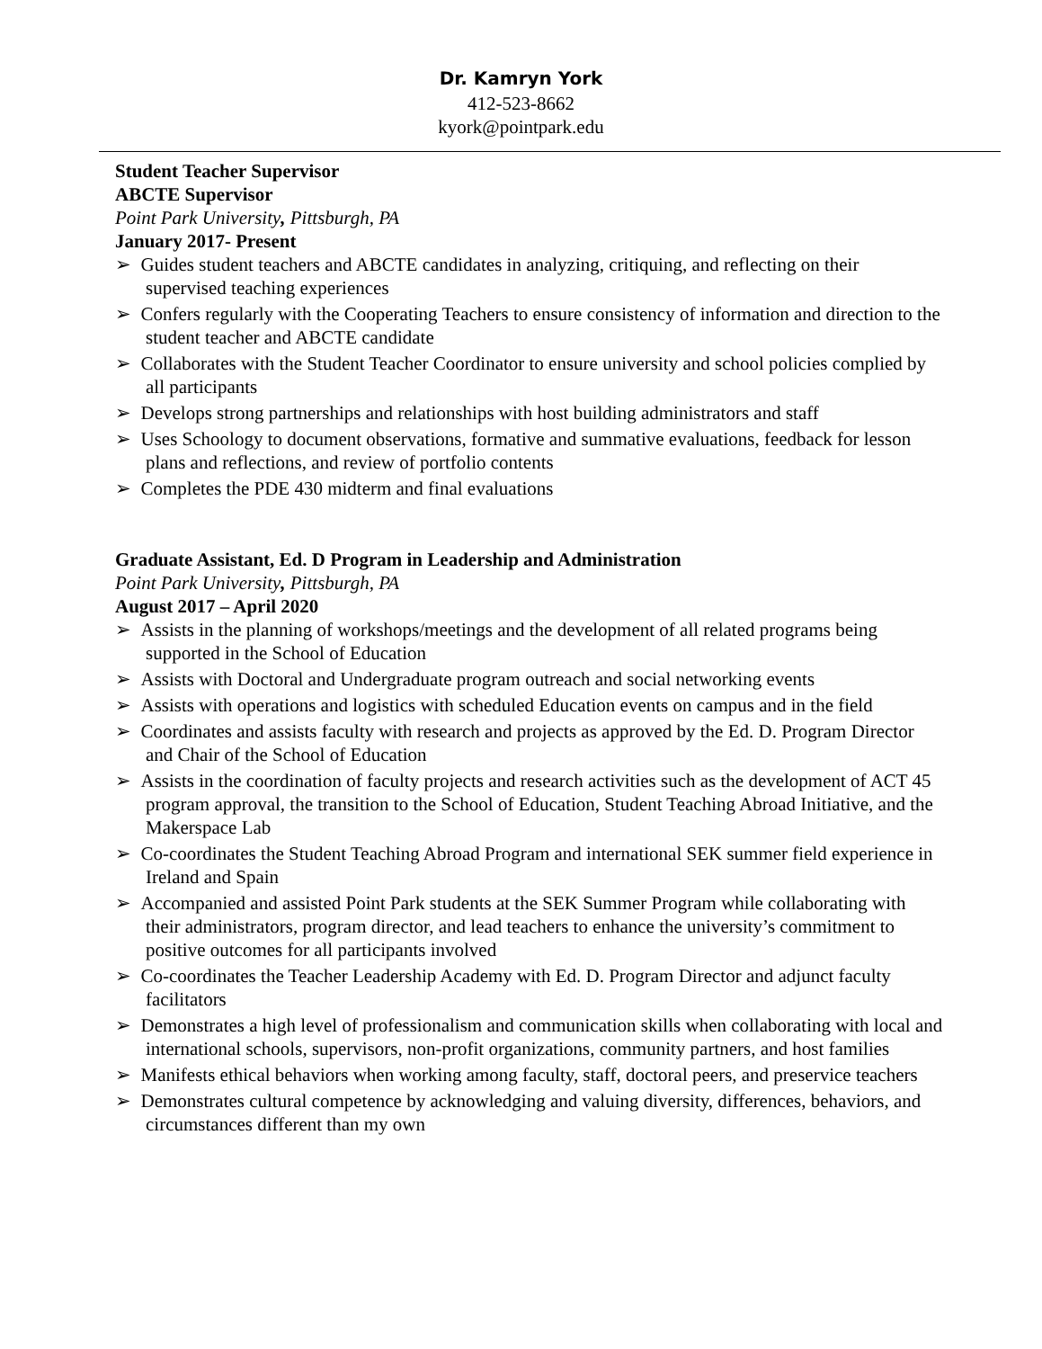Dr. Kamryn York
412-523-8662
kyork@pointpark.edu
Student Teacher Supervisor
ABCTE Supervisor
Point Park University, Pittsburgh, PA
January 2017- Present
➢ Guides student teachers and ABCTE candidates in analyzing, critiquing, and reflecting on their supervised teaching experiences
➢ Confers regularly with the Cooperating Teachers to ensure consistency of information and direction to the student teacher and ABCTE candidate
➢ Collaborates with the Student Teacher Coordinator to ensure university and school policies complied by all participants
➢ Develops strong partnerships and relationships with host building administrators and staff
➢ Uses Schoology to document observations, formative and summative evaluations, feedback for lesson plans and reflections, and review of portfolio contents
➢ Completes the PDE 430 midterm and final evaluations
Graduate Assistant, Ed. D Program in Leadership and Administration
Point Park University, Pittsburgh, PA
August 2017 – April 2020
➢ Assists in the planning of workshops/meetings and the development of all related programs being supported in the School of Education
➢ Assists with Doctoral and Undergraduate program outreach and social networking events
➢ Assists with operations and logistics with scheduled Education events on campus and in the field
➢ Coordinates and assists faculty with research and projects as approved by the Ed. D. Program Director and Chair of the School of Education
➢ Assists in the coordination of faculty projects and research activities such as the development of ACT 45 program approval, the transition to the School of Education, Student Teaching Abroad Initiative, and the Makerspace Lab
➢ Co-coordinates the Student Teaching Abroad Program and international SEK summer field experience in Ireland and Spain
➢ Accompanied and assisted Point Park students at the SEK Summer Program while collaborating with their administrators, program director, and lead teachers to enhance the university’s commitment to positive outcomes for all participants involved
➢ Co-coordinates the Teacher Leadership Academy with Ed. D. Program Director and adjunct faculty facilitators
➢ Demonstrates a high level of professionalism and communication skills when collaborating with local and international schools, supervisors, non-profit organizations, community partners, and host families
➢ Manifests ethical behaviors when working among faculty, staff, doctoral peers, and preservice teachers
➢ Demonstrates cultural competence by acknowledging and valuing diversity, differences, behaviors, and circumstances different than my own